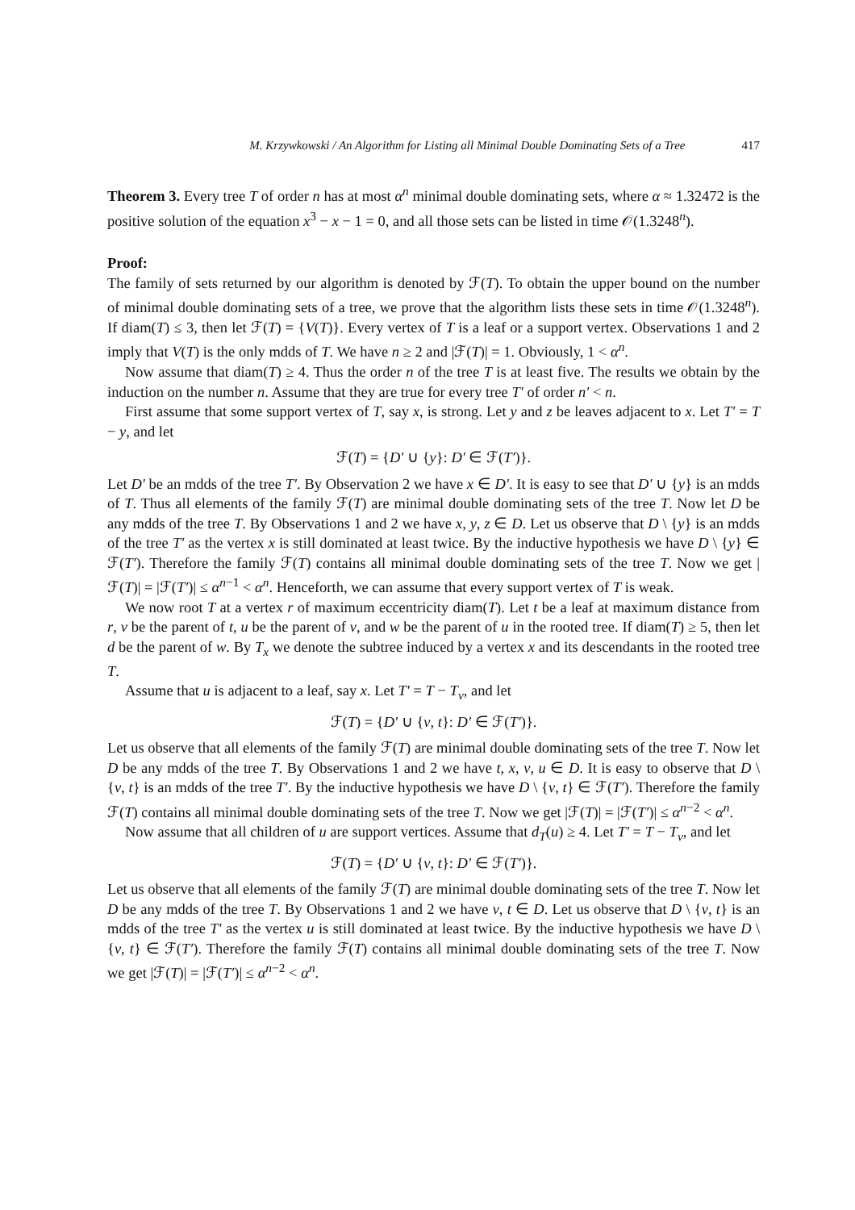M. Krzywkowski / An Algorithm for Listing all Minimal Double Dominating Sets of a Tree 417
Theorem 3. Every tree T of order n has at most α<sup>n</sup> minimal double dominating sets, where α ≈ 1.32472 is the positive solution of the equation x<sup>3</sup> − x − 1 = 0, and all those sets can be listed in time 𝒪(1.3248<sup>n</sup>).
Proof:
The family of sets returned by our algorithm is denoted by ℱ(T). To obtain the upper bound on the number of minimal double dominating sets of a tree, we prove that the algorithm lists these sets in time 𝒪(1.3248<sup>n</sup>). If diam(T) ≤ 3, then let ℱ(T) = {V(T)}. Every vertex of T is a leaf or a support vertex. Observations 1 and 2 imply that V(T) is the only mdds of T. We have n ≥ 2 and |ℱ(T)| = 1. Obviously, 1 < α<sup>n</sup>.
Now assume that diam(T) ≥ 4. Thus the order n of the tree T is at least five. The results we obtain by the induction on the number n. Assume that they are true for every tree T′ of order n′ < n.
First assume that some support vertex of T, say x, is strong. Let y and z be leaves adjacent to x. Let T′ = T − y, and let
ℱ(T) = {D′ ∪ {y}: D′ ∈ ℱ(T′)}.
Let D′ be an mdds of the tree T′. By Observation 2 we have x ∈ D′. It is easy to see that D′ ∪ {y} is an mdds of T. Thus all elements of the family ℱ(T) are minimal double dominating sets of the tree T. Now let D be any mdds of the tree T. By Observations 1 and 2 we have x, y, z ∈ D. Let us observe that D \ {y} is an mdds of the tree T′ as the vertex x is still dominated at least twice. By the inductive hypothesis we have D \ {y} ∈ ℱ(T′). Therefore the family ℱ(T) contains all minimal double dominating sets of the tree T. Now we get |ℱ(T)| = |ℱ(T′)| ≤ α<sup>n−1</sup> < α<sup>n</sup>. Henceforth, we can assume that every support vertex of T is weak.
We now root T at a vertex r of maximum eccentricity diam(T). Let t be a leaf at maximum distance from r, v be the parent of t, u be the parent of v, and w be the parent of u in the rooted tree. If diam(T) ≥ 5, then let d be the parent of w. By T<sub>x</sub> we denote the subtree induced by a vertex x and its descendants in the rooted tree T.
Assume that u is adjacent to a leaf, say x. Let T′ = T − T<sub>v</sub>, and let
ℱ(T) = {D′ ∪ {v, t}: D′ ∈ ℱ(T′)}.
Let us observe that all elements of the family ℱ(T) are minimal double dominating sets of the tree T. Now let D be any mdds of the tree T. By Observations 1 and 2 we have t, x, v, u ∈ D. It is easy to observe that D \ {v, t} is an mdds of the tree T′. By the inductive hypothesis we have D \ {v, t} ∈ ℱ(T′). Therefore the family ℱ(T) contains all minimal double dominating sets of the tree T. Now we get |ℱ(T)| = |ℱ(T′)| ≤ α<sup>n−2</sup> < α<sup>n</sup>.
Now assume that all children of u are support vertices. Assume that d<sub>T</sub>(u) ≥ 4. Let T′ = T − T<sub>v</sub>, and let
ℱ(T) = {D′ ∪ {v, t}: D′ ∈ ℱ(T′)}.
Let us observe that all elements of the family ℱ(T) are minimal double dominating sets of the tree T. Now let D be any mdds of the tree T. By Observations 1 and 2 we have v, t ∈ D. Let us observe that D \ {v, t} is an mdds of the tree T′ as the vertex u is still dominated at least twice. By the inductive hypothesis we have D \ {v, t} ∈ ℱ(T′). Therefore the family ℱ(T) contains all minimal double dominating sets of the tree T. Now we get |ℱ(T)| = |ℱ(T′)| ≤ α<sup>n−2</sup> < α<sup>n</sup>.